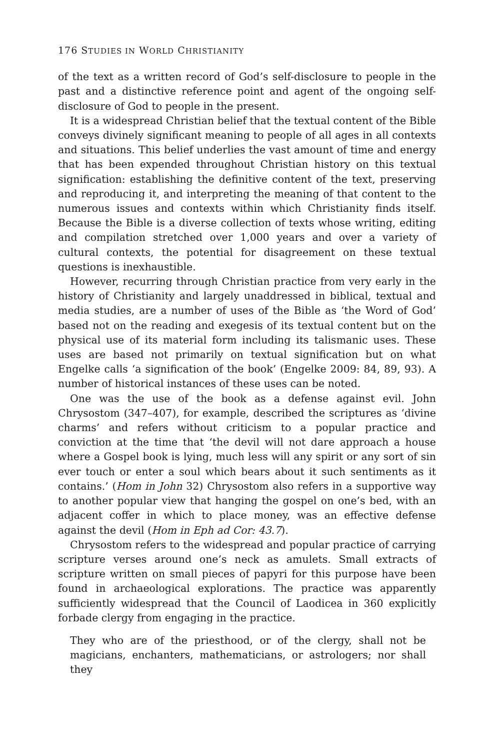176 STUDIES IN WORLD CHRISTIANITY
of the text as a written record of God’s self-disclosure to people in the past and a distinctive reference point and agent of the ongoing self-disclosure of God to people in the present.
It is a widespread Christian belief that the textual content of the Bible conveys divinely significant meaning to people of all ages in all contexts and situations. This belief underlies the vast amount of time and energy that has been expended throughout Christian history on this textual signification: establishing the definitive content of the text, preserving and reproducing it, and interpreting the meaning of that content to the numerous issues and contexts within which Christianity finds itself. Because the Bible is a diverse collection of texts whose writing, editing and compilation stretched over 1,000 years and over a variety of cultural contexts, the potential for disagreement on these textual questions is inexhaustible.
However, recurring through Christian practice from very early in the history of Christianity and largely unaddressed in biblical, textual and media studies, are a number of uses of the Bible as ‘the Word of God’ based not on the reading and exegesis of its textual content but on the physical use of its material form including its talismanic uses. These uses are based not primarily on textual signification but on what Engelke calls ‘a signification of the book’ (Engelke 2009: 84, 89, 93). A number of historical instances of these uses can be noted.
One was the use of the book as a defense against evil. John Chrysostom (347–407), for example, described the scriptures as ‘divine charms’ and refers without criticism to a popular practice and conviction at the time that ‘the devil will not dare approach a house where a Gospel book is lying, much less will any spirit or any sort of sin ever touch or enter a soul which bears about it such sentiments as it contains.’ (Hom in John 32) Chrysostom also refers in a supportive way to another popular view that hanging the gospel on one’s bed, with an adjacent coffer in which to place money, was an effective defense against the devil (Hom in Eph ad Cor: 43.7).
Chrysostom refers to the widespread and popular practice of carrying scripture verses around one’s neck as amulets. Small extracts of scripture written on small pieces of papyri for this purpose have been found in archaeological explorations. The practice was apparently sufficiently widespread that the Council of Laodicea in 360 explicitly forbade clergy from engaging in the practice.
They who are of the priesthood, or of the clergy, shall not be magicians, enchanters, mathematicians, or astrologers; nor shall they